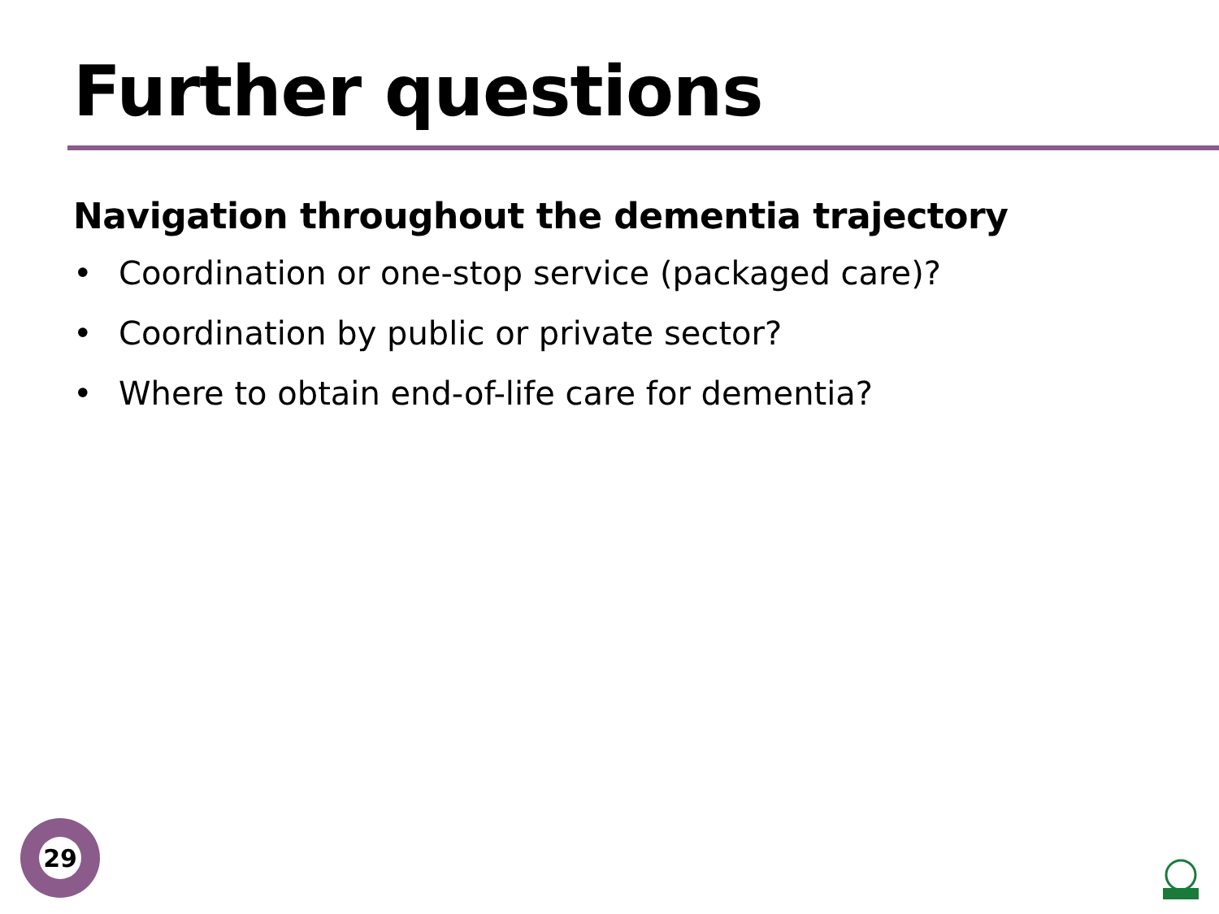Further questions
Navigation throughout the dementia trajectory
• Coordination or one-stop service (packaged care)?
• Coordination by public or private sector?
• Where to obtain end-of-life care for dementia?
29